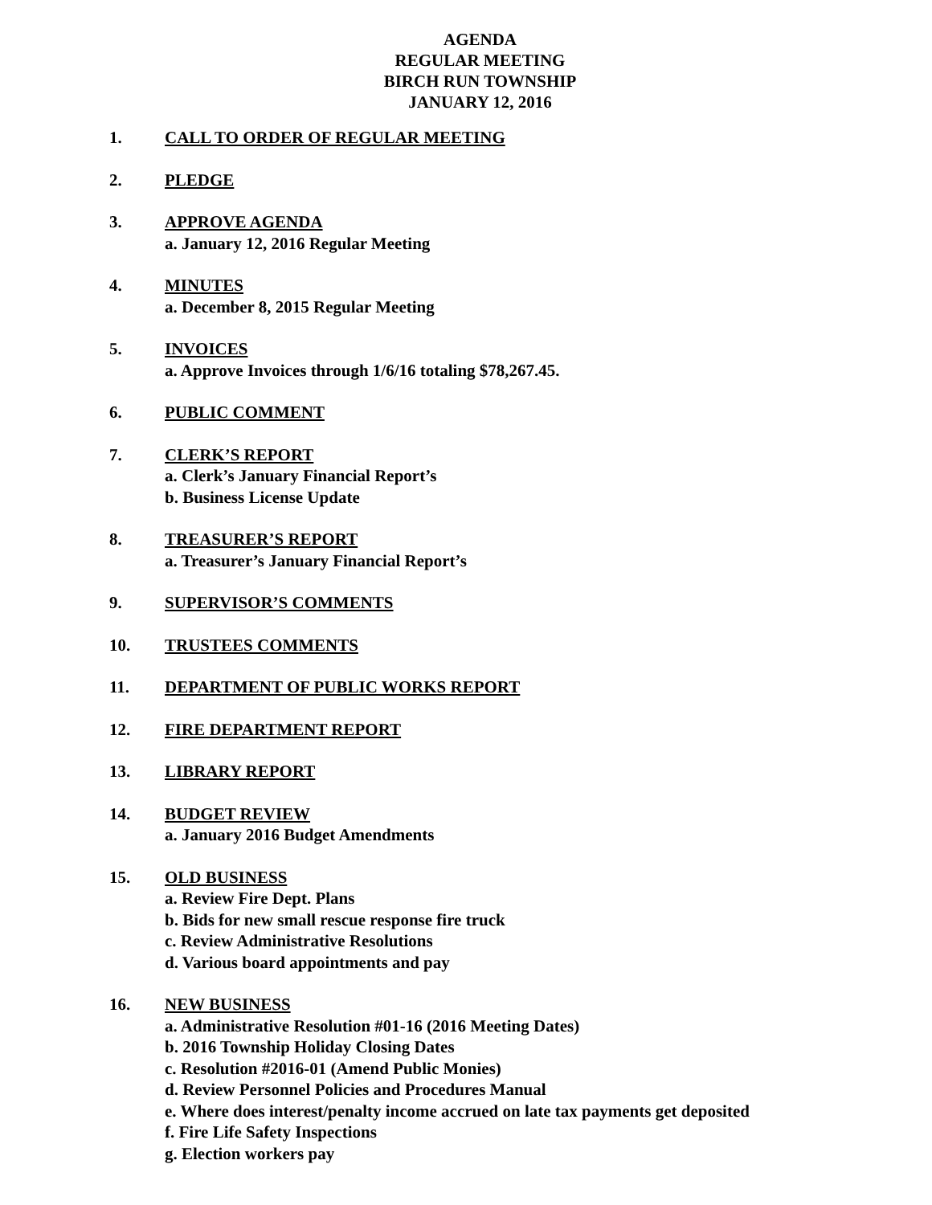AGENDA
REGULAR MEETING
BIRCH RUN TOWNSHIP
JANUARY 12, 2016
1. CALL TO ORDER OF REGULAR MEETING
2. PLEDGE
3. APPROVE AGENDA
a. January 12, 2016 Regular Meeting
4. MINUTES
a. December 8, 2015 Regular Meeting
5. INVOICES
a. Approve Invoices through 1/6/16 totaling $78,267.45.
6. PUBLIC COMMENT
7. CLERK’S REPORT
a. Clerk’s January Financial Report’s
b. Business License Update
8. TREASURER’S REPORT
a. Treasurer’s January Financial Report’s
9. SUPERVISOR’S COMMENTS
10. TRUSTEES COMMENTS
11. DEPARTMENT OF PUBLIC WORKS REPORT
12. FIRE DEPARTMENT REPORT
13. LIBRARY REPORT
14. BUDGET REVIEW
a. January 2016 Budget Amendments
15. OLD BUSINESS
a. Review Fire Dept. Plans
b. Bids for new small rescue response fire truck
c. Review Administrative Resolutions
d. Various board appointments and pay
16. NEW BUSINESS
a. Administrative Resolution #01-16 (2016 Meeting Dates)
b. 2016 Township Holiday Closing Dates
c. Resolution #2016-01 (Amend Public Monies)
d. Review Personnel Policies and Procedures Manual
e. Where does interest/penalty income accrued on late tax payments get deposited
f. Fire Life Safety Inspections
g. Election workers pay